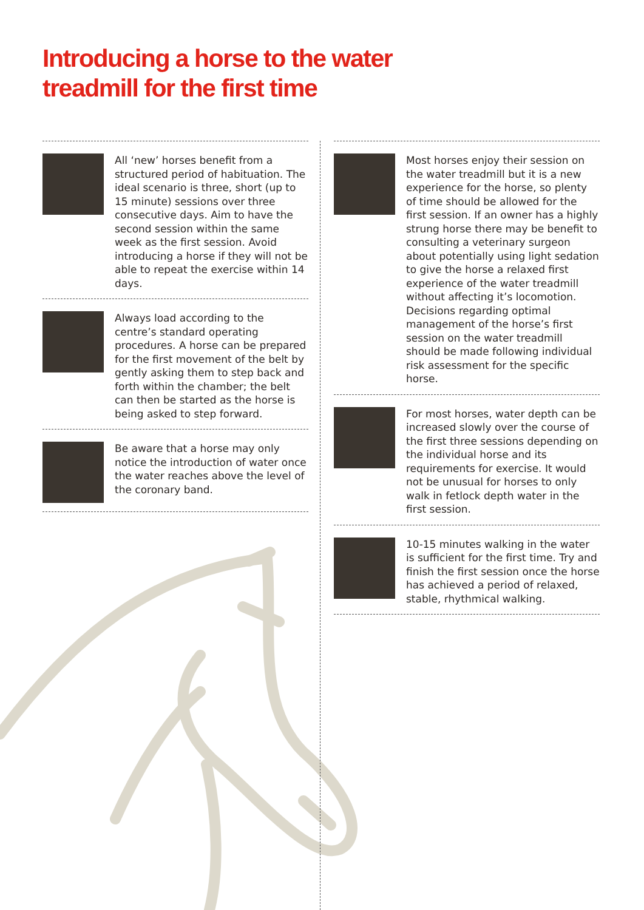Introducing a horse to the water
treadmill for the first time
All ‘new’ horses benefit from a structured period of habituation. The ideal scenario is three, short (up to 15 minute) sessions over three consecutive days. Aim to have the second session within the same week as the first session. Avoid introducing a horse if they will not be able to repeat the exercise within 14 days.
Always load according to the centre’s standard operating procedures. A horse can be prepared for the first movement of the belt by gently asking them to step back and forth within the chamber; the belt can then be started as the horse is being asked to step forward.
Be aware that a horse may only notice the introduction of water once the water reaches above the level of the coronary band.
Most horses enjoy their session on the water treadmill but it is a new experience for the horse, so plenty of time should be allowed for the first session. If an owner has a highly strung horse there may be benefit to consulting a veterinary surgeon about potentially using light sedation to give the horse a relaxed first experience of the water treadmill without affecting it’s locomotion. Decisions regarding optimal management of the horse’s first session on the water treadmill should be made following individual risk assessment for the specific horse.
For most horses, water depth can be increased slowly over the course of the first three sessions depending on the individual horse and its requirements for exercise. It would not be unusual for horses to only walk in fetlock depth water in the first session.
10-15 minutes walking in the water is sufficient for the first time. Try and finish the first session once the horse has achieved a period of relaxed, stable, rhythmical walking.